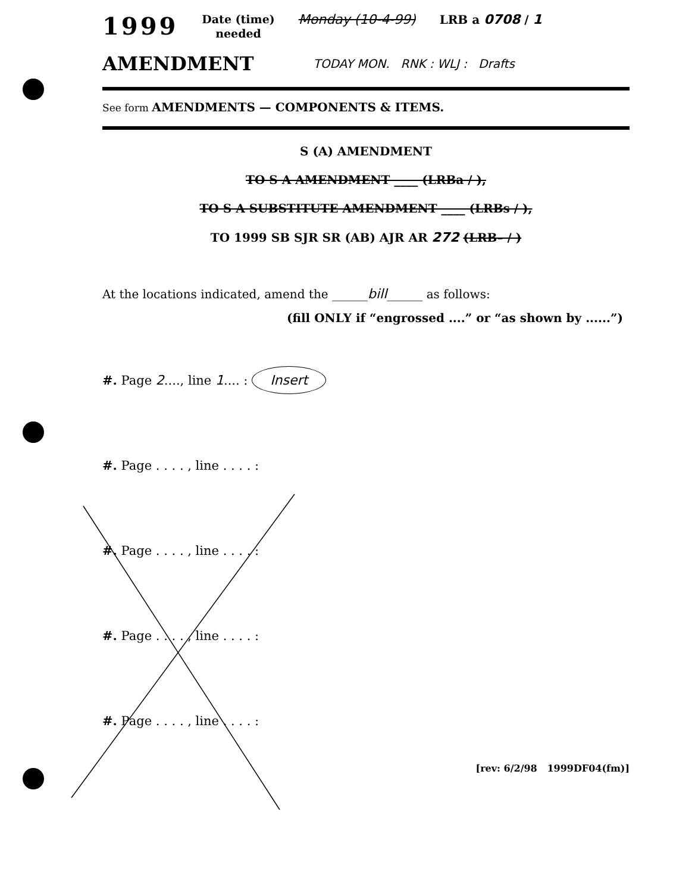1999 Date (time)
needed Monday (10-4-99) LRB a 0708 / 1
AMENDMENT TODAY MON. RNK : WLJ : Drafts
See form AMENDMENTS — COMPONENTS & ITEMS.
S (A) AMENDMENT
TO S A AMENDMENT ____ (LRBa / ),
TO S A SUBSTITUTE AMENDMENT ____ (LRBs / ),
TO 1999 SB SJR SR (AB) AJR AR 272 (LRB– / )
At the locations indicated, amend the ______bill______ as follows:
(fill ONLY if “engrossed ....” or “as shown by ......”)
#. Page 2...., line 1.... : Insert
#. Page . . . . , line . . . . :
#. Page . . . . , line . . . . :
#. Page . . . . , line . . . . :
#. Page . . . . , line . . . . :
[rev: 6/2/98 1999DF04(fm)]